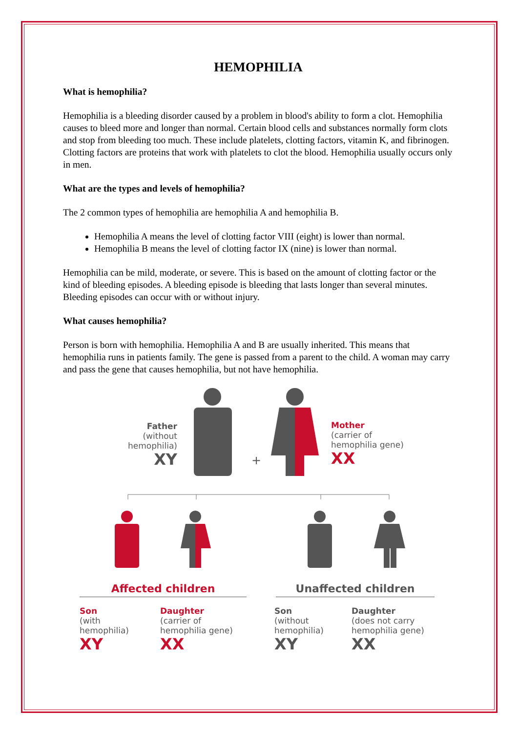HEMOPHILIA
What is hemophilia?
Hemophilia is a bleeding disorder caused by a problem in blood's ability to form a clot. Hemophilia causes to bleed more and longer than normal. Certain blood cells and substances normally form clots and stop from bleeding too much. These include platelets, clotting factors, vitamin K, and fibrinogen. Clotting factors are proteins that work with platelets to clot the blood. Hemophilia usually occurs only in men.
What are the types and levels of hemophilia?
The 2 common types of hemophilia are hemophilia A and hemophilia B.
Hemophilia A means the level of clotting factor VIII (eight) is lower than normal.
Hemophilia B means the level of clotting factor IX (nine) is lower than normal.
Hemophilia can be mild, moderate, or severe. This is based on the amount of clotting factor or the kind of bleeding episodes. A bleeding episode is bleeding that lasts longer than several minutes. Bleeding episodes can occur with or without injury.
What causes hemophilia?
Person is born with hemophilia. Hemophilia A and B are usually inherited. This means that hemophilia runs in patients family. The gene is passed from a parent to the child. A woman may carry and pass the gene that causes hemophilia, but not have hemophilia.
+
Father
(without
hemophilia)
XY
Mother
(carrier of
hemophilia gene)
XX
Affected children Unaffected children
Son
(with
hemophilia)
XY
Daughter
(carrier of
hemophilia gene)
XX
Son
(without
hemophilia)
XY
Daughter
(does not carry
hemophilia gene)
XX